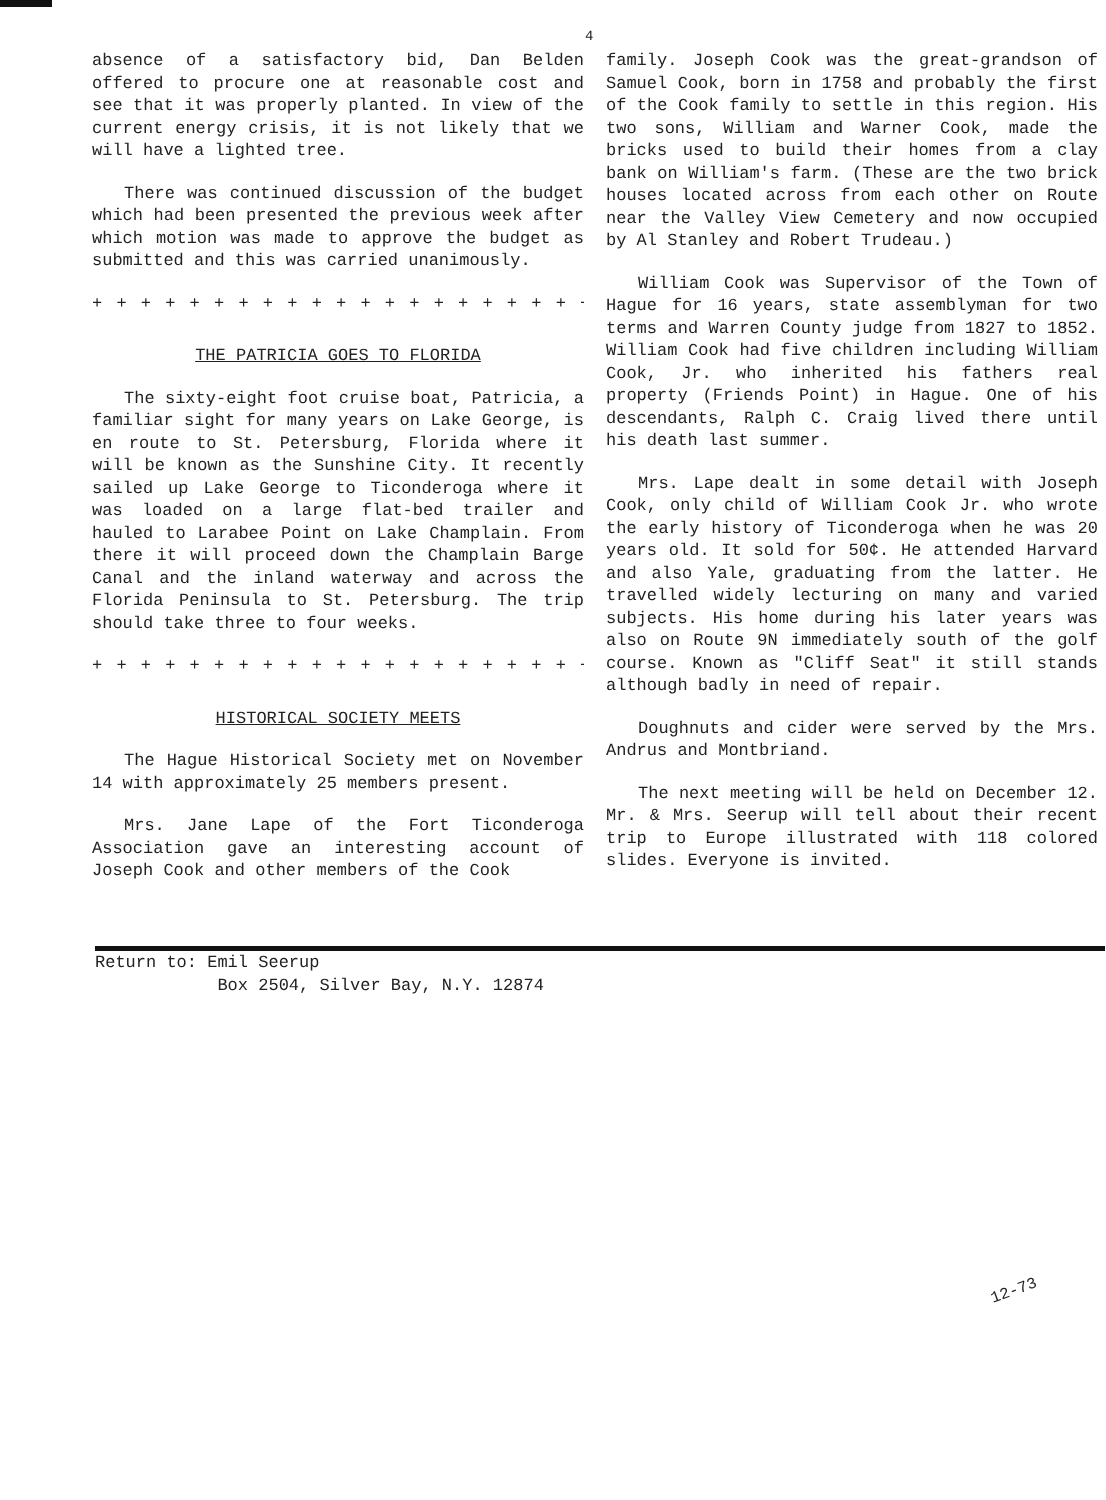4
absence of a satisfactory bid, Dan Belden offered to procure one at reasonable cost and see that it was properly planted. In view of the current energy crisis, it is not likely that we will have a lighted tree.
There was continued discussion of the budget which had been presented the previous week after which motion was made to approve the budget as submitted and this was carried unanimously.
+ + + + + + + + + + + + + + + + + + + + + + +
THE PATRICIA GOES TO FLORIDA
The sixty-eight foot cruise boat, Patricia, a familiar sight for many years on Lake George, is en route to St. Petersburg, Florida where it will be known as the Sunshine City. It recently sailed up Lake George to Ticonderoga where it was loaded on a large flat-bed trailer and hauled to Larabee Point on Lake Champlain. From there it will proceed down the Champlain Barge Canal and the inland waterway and across the Florida Peninsula to St. Petersburg. The trip should take three to four weeks.
+ + + + + + + + + + + + + + + + + + + + + + +
HISTORICAL SOCIETY MEETS
The Hague Historical Society met on November 14 with approximately 25 members present.
Mrs. Jane Lape of the Fort Ticonderoga Association gave an interesting account of Joseph Cook and other members of the Cook
family. Joseph Cook was the great-grandson of Samuel Cook, born in 1758 and probably the first of the Cook family to settle in this region. His two sons, William and Warner Cook, made the bricks used to build their homes from a clay bank on William's farm. (These are the two brick houses located across from each other on Route near the Valley View Cemetery and now occupied by Al Stanley and Robert Trudeau.)
William Cook was Supervisor of the Town of Hague for 16 years, state assemblyman for two terms and Warren County judge from 1827 to 1852. William Cook had five children including William Cook, Jr. who inherited his fathers real property (Friends Point) in Hague. One of his descendants, Ralph C. Craig lived there until his death last summer.
Mrs. Lape dealt in some detail with Joseph Cook, only child of William Cook Jr. who wrote the early history of Ticonderoga when he was 20 years old. It sold for 50¢. He attended Harvard and also Yale, graduating from the latter. He travelled widely lecturing on many and varied subjects. His home during his later years was also on Route 9N immediately south of the golf course. Known as "Cliff Seat" it still stands although badly in need of repair.
Doughnuts and cider were served by the Mrs. Andrus and Montbriand.
The next meeting will be held on December 12. Mr. & Mrs. Seerup will tell about their recent trip to Europe illustrated with 118 colored slides. Everyone is invited.
Return to: Emil Seerup
Box 2504, Silver Bay, N.Y. 12874
12-73